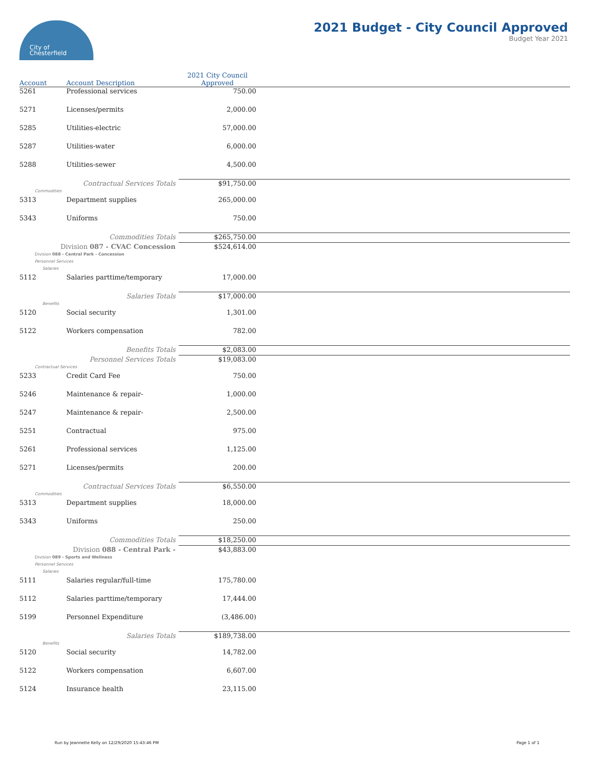City of
Chesterfield
2021 Budget - City Council Approved
Budget Year 2021
| Account | Account Description | 2021 City Council Approved | |
| --- | --- | --- | --- |
| 5261 | Professional services | 750.00 | |
| 5271 | Licenses/permits | 2,000.00 | |
| 5285 | Utilities-electric | 57,000.00 | |
| 5287 | Utilities-water | 6,000.00 | |
| 5288 | Utilities-sewer | 4,500.00 | |
| Contractual Services Totals | | $91,750.00 | |
| Commodities | | | |
| 5313 | Department supplies | 265,000.00 | |
| 5343 | Uniforms | 750.00 | |
| Commodities Totals | | $265,750.00 | |
| Division 087 - CVAC Concession | | $524,614.00 | |
| Division 088 - Central Park - Concession | | | |
| Personnel Services | | | |
| Salaries | | | |
| 5112 | Salaries parttime/temporary | 17,000.00 | |
| Salaries Totals | | $17,000.00 | |
| Benefits | | | |
| 5120 | Social security | 1,301.00 | |
| 5122 | Workers compensation | 782.00 | |
| Benefits Totals | | $2,083.00 | |
| Personnel Services Totals | | $19,083.00 | |
| Contractual Services | | | |
| 5233 | Credit Card Fee | 750.00 | |
| 5246 | Maintenance & repair- | 1,000.00 | |
| 5247 | Maintenance & repair- | 2,500.00 | |
| 5251 | Contractual | 975.00 | |
| 5261 | Professional services | 1,125.00 | |
| 5271 | Licenses/permits | 200.00 | |
| Contractual Services Totals | | $6,550.00 | |
| Commodities | | | |
| 5313 | Department supplies | 18,000.00 | |
| 5343 | Uniforms | 250.00 | |
| Commodities Totals | | $18,250.00 | |
| Division 088 - Central Park - | | $43,883.00 | |
| Division 089 - Sports and Wellness | | | |
| Personnel Services | | | |
| Salaries | | | |
| 5111 | Salaries regular/full-time | 175,780.00 | |
| 5112 | Salaries parttime/temporary | 17,444.00 | |
| 5199 | Personnel Expenditure | (3,486.00) | |
| Salaries Totals | | $189,738.00 | |
| Benefits | | | |
| 5120 | Social security | 14,782.00 | |
| 5122 | Workers compensation | 6,607.00 | |
| 5124 | Insurance health | 23,115.00 | |
Run by Jeannette Kelly on 12/29/2020 15:43:46 PM Page 1 of 1